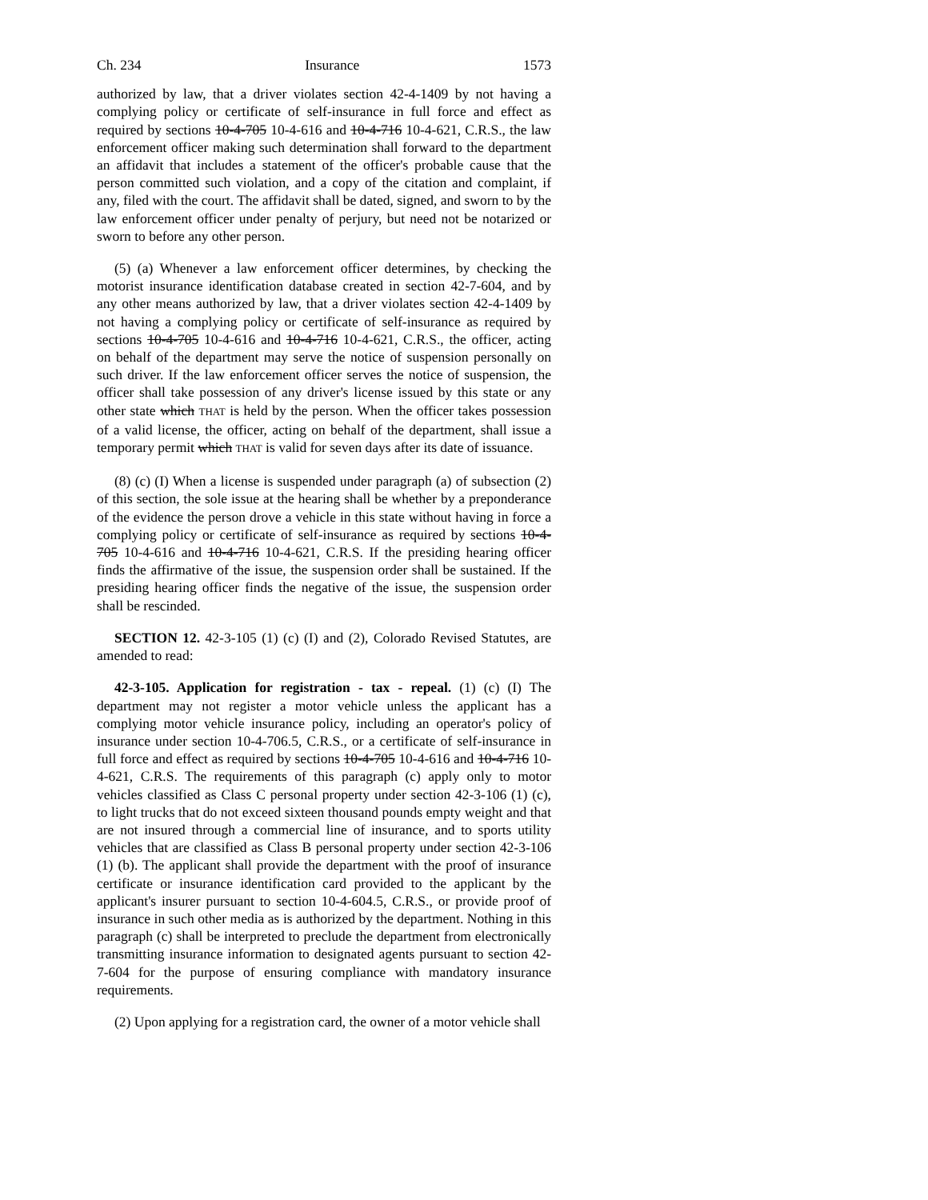Ch. 234 Insurance 1573
authorized by law, that a driver violates section 42-4-1409 by not having a complying policy or certificate of self-insurance in full force and effect as required by sections 10-4-705 10-4-616 and 10-4-716 10-4-621, C.R.S., the law enforcement officer making such determination shall forward to the department an affidavit that includes a statement of the officer's probable cause that the person committed such violation, and a copy of the citation and complaint, if any, filed with the court. The affidavit shall be dated, signed, and sworn to by the law enforcement officer under penalty of perjury, but need not be notarized or sworn to before any other person.
(5) (a) Whenever a law enforcement officer determines, by checking the motorist insurance identification database created in section 42-7-604, and by any other means authorized by law, that a driver violates section 42-4-1409 by not having a complying policy or certificate of self-insurance as required by sections 10-4-705 10-4-616 and 10-4-716 10-4-621, C.R.S., the officer, acting on behalf of the department may serve the notice of suspension personally on such driver. If the law enforcement officer serves the notice of suspension, the officer shall take possession of any driver's license issued by this state or any other state which THAT is held by the person. When the officer takes possession of a valid license, the officer, acting on behalf of the department, shall issue a temporary permit which THAT is valid for seven days after its date of issuance.
(8) (c) (I) When a license is suspended under paragraph (a) of subsection (2) of this section, the sole issue at the hearing shall be whether by a preponderance of the evidence the person drove a vehicle in this state without having in force a complying policy or certificate of self-insurance as required by sections 10-4-705 10-4-616 and 10-4-716 10-4-621, C.R.S. If the presiding hearing officer finds the affirmative of the issue, the suspension order shall be sustained. If the presiding hearing officer finds the negative of the issue, the suspension order shall be rescinded.
SECTION 12. 42-3-105 (1) (c) (I) and (2), Colorado Revised Statutes, are amended to read:
42-3-105. Application for registration - tax - repeal. (1) (c) (I) The department may not register a motor vehicle unless the applicant has a complying motor vehicle insurance policy, including an operator's policy of insurance under section 10-4-706.5, C.R.S., or a certificate of self-insurance in full force and effect as required by sections 10-4-705 10-4-616 and 10-4-716 10-4-621, C.R.S. The requirements of this paragraph (c) apply only to motor vehicles classified as Class C personal property under section 42-3-106 (1) (c), to light trucks that do not exceed sixteen thousand pounds empty weight and that are not insured through a commercial line of insurance, and to sports utility vehicles that are classified as Class B personal property under section 42-3-106 (1) (b). The applicant shall provide the department with the proof of insurance certificate or insurance identification card provided to the applicant by the applicant's insurer pursuant to section 10-4-604.5, C.R.S., or provide proof of insurance in such other media as is authorized by the department. Nothing in this paragraph (c) shall be interpreted to preclude the department from electronically transmitting insurance information to designated agents pursuant to section 42-7-604 for the purpose of ensuring compliance with mandatory insurance requirements.
(2) Upon applying for a registration card, the owner of a motor vehicle shall